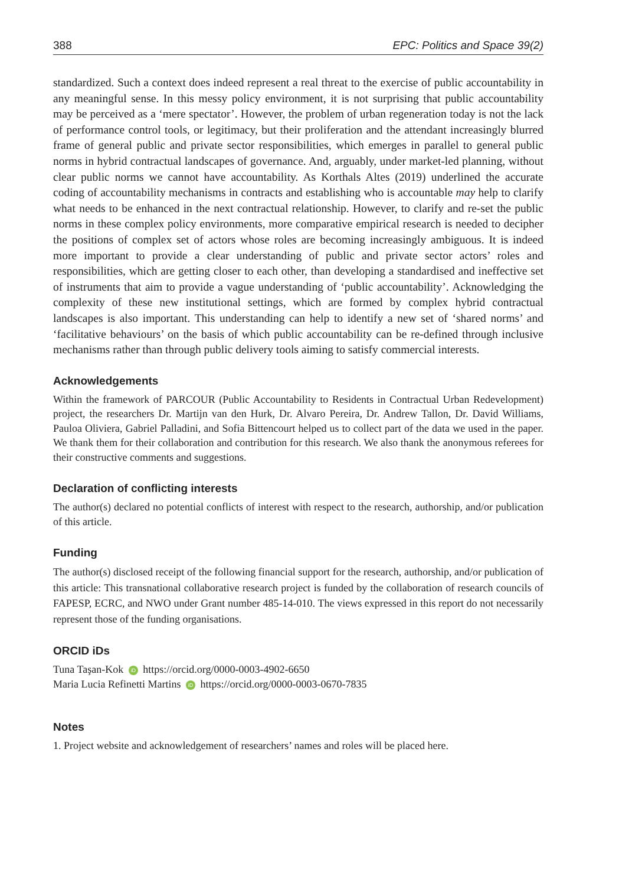388 EPC: Politics and Space 39(2)
standardized. Such a context does indeed represent a real threat to the exercise of public accountability in any meaningful sense. In this messy policy environment, it is not surprising that public accountability may be perceived as a ‘mere spectator’. However, the problem of urban regeneration today is not the lack of performance control tools, or legitimacy, but their proliferation and the attendant increasingly blurred frame of general public and private sector responsibilities, which emerges in parallel to general public norms in hybrid contractual landscapes of governance. And, arguably, under market-led planning, without clear public norms we cannot have accountability. As Korthals Altes (2019) underlined the accurate coding of accountability mechanisms in contracts and establishing who is accountable may help to clarify what needs to be enhanced in the next contractual relationship. However, to clarify and re-set the public norms in these complex policy environments, more comparative empirical research is needed to decipher the positions of complex set of actors whose roles are becoming increasingly ambiguous. It is indeed more important to provide a clear understanding of public and private sector actors’ roles and responsibilities, which are getting closer to each other, than developing a standardised and ineffective set of instruments that aim to provide a vague understanding of ‘public accountability’. Acknowledging the complexity of these new institutional settings, which are formed by complex hybrid contractual landscapes is also important. This understanding can help to identify a new set of ‘shared norms’ and ‘facilitative behaviours’ on the basis of which public accountability can be re-defined through inclusive mechanisms rather than through public delivery tools aiming to satisfy commercial interests.
Acknowledgements
Within the framework of PARCOUR (Public Accountability to Residents in Contractual Urban Redevelopment) project, the researchers Dr. Martijn van den Hurk, Dr. Alvaro Pereira, Dr. Andrew Tallon, Dr. David Williams, Pauloa Oliviera, Gabriel Palladini, and Sofia Bittencourt helped us to collect part of the data we used in the paper. We thank them for their collaboration and contribution for this research. We also thank the anonymous referees for their constructive comments and suggestions.
Declaration of conflicting interests
The author(s) declared no potential conflicts of interest with respect to the research, authorship, and/or publication of this article.
Funding
The author(s) disclosed receipt of the following financial support for the research, authorship, and/or publication of this article: This transnational collaborative research project is funded by the collaboration of research councils of FAPESP, ECRC, and NWO under Grant number 485-14-010. The views expressed in this report do not necessarily represent those of the funding organisations.
ORCID iDs
Tuna Taşan-Kok iD https://orcid.org/0000-0003-4902-6650
Maria Lucia Refinetti Martins iD https://orcid.org/0000-0003-0670-7835
Notes
1. Project website and acknowledgement of researchers’ names and roles will be placed here.